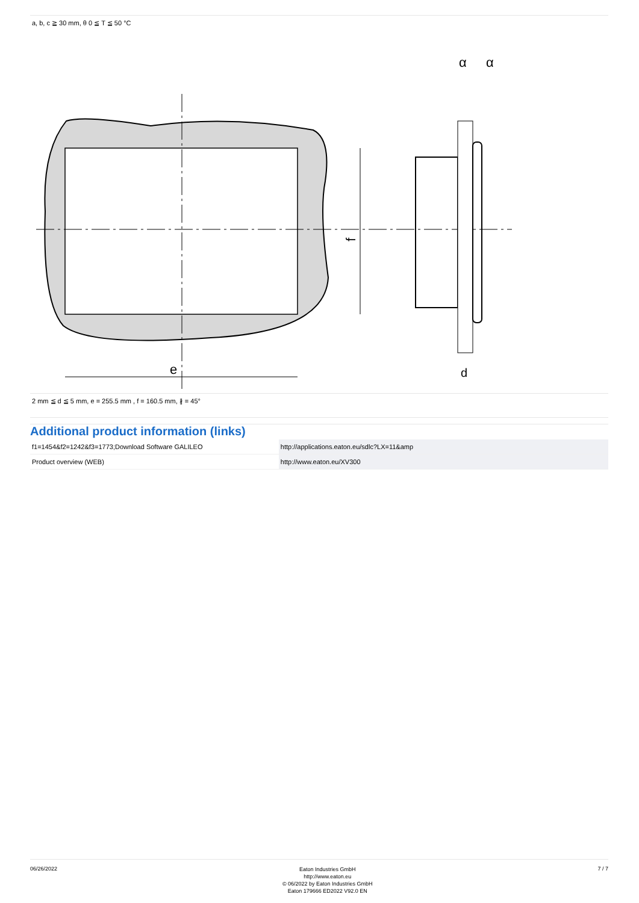a, b, c ≧ 30 mm, θ 0 ≦ T ≦ 50 °C
e
f
α
α
d
2 mm ≦ d ≦ 5 mm, e = 255.5 mm , f = 160.5 mm, ∦ = 45°
Additional product information (links)
| f1=1454&f2=1242&f3=1773;Download Software GALILEO | http://applications.eaton.eu/sdlc?LX=11&amp |
| Product overview (WEB) | http://www.eaton.eu/XV300 |
06/26/2022 Eaton Industries GmbH
http://www.eaton.eu
© 06/2022 by Eaton Industries GmbH
Eaton 179666 ED2022 V92.0 EN 7 / 7